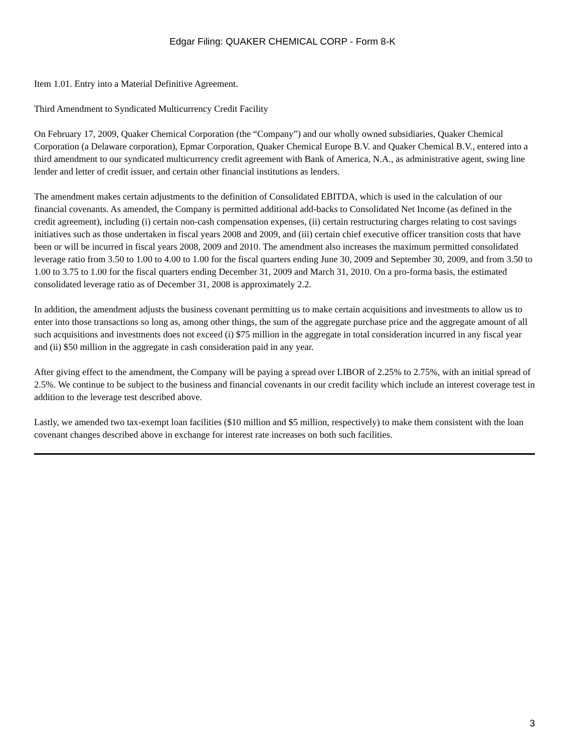Edgar Filing: QUAKER CHEMICAL CORP - Form 8-K
Item 1.01. Entry into a Material Definitive Agreement.
Third Amendment to Syndicated Multicurrency Credit Facility
On February 17, 2009, Quaker Chemical Corporation (the “Company”) and our wholly owned subsidiaries, Quaker Chemical Corporation (a Delaware corporation), Epmar Corporation, Quaker Chemical Europe B.V. and Quaker Chemical B.V., entered into a third amendment to our syndicated multicurrency credit agreement with Bank of America, N.A., as administrative agent, swing line lender and letter of credit issuer, and certain other financial institutions as lenders.
The amendment makes certain adjustments to the definition of Consolidated EBITDA, which is used in the calculation of our financial covenants. As amended, the Company is permitted additional add-backs to Consolidated Net Income (as defined in the credit agreement), including (i) certain non-cash compensation expenses, (ii) certain restructuring charges relating to cost savings initiatives such as those undertaken in fiscal years 2008 and 2009, and (iii) certain chief executive officer transition costs that have been or will be incurred in fiscal years 2008, 2009 and 2010. The amendment also increases the maximum permitted consolidated leverage ratio from 3.50 to 1.00 to 4.00 to 1.00 for the fiscal quarters ending June 30, 2009 and September 30, 2009, and from 3.50 to 1.00 to 3.75 to 1.00 for the fiscal quarters ending December 31, 2009 and March 31, 2010. On a pro-forma basis, the estimated consolidated leverage ratio as of December 31, 2008 is approximately 2.2.
In addition, the amendment adjusts the business covenant permitting us to make certain acquisitions and investments to allow us to enter into those transactions so long as, among other things, the sum of the aggregate purchase price and the aggregate amount of all such acquisitions and investments does not exceed (i) $75 million in the aggregate in total consideration incurred in any fiscal year and (ii) $50 million in the aggregate in cash consideration paid in any year.
After giving effect to the amendment, the Company will be paying a spread over LIBOR of 2.25% to 2.75%, with an initial spread of 2.5%. We continue to be subject to the business and financial covenants in our credit facility which include an interest coverage test in addition to the leverage test described above.
Lastly, we amended two tax-exempt loan facilities ($10 million and $5 million, respectively) to make them consistent with the loan covenant changes described above in exchange for interest rate increases on both such facilities.
3